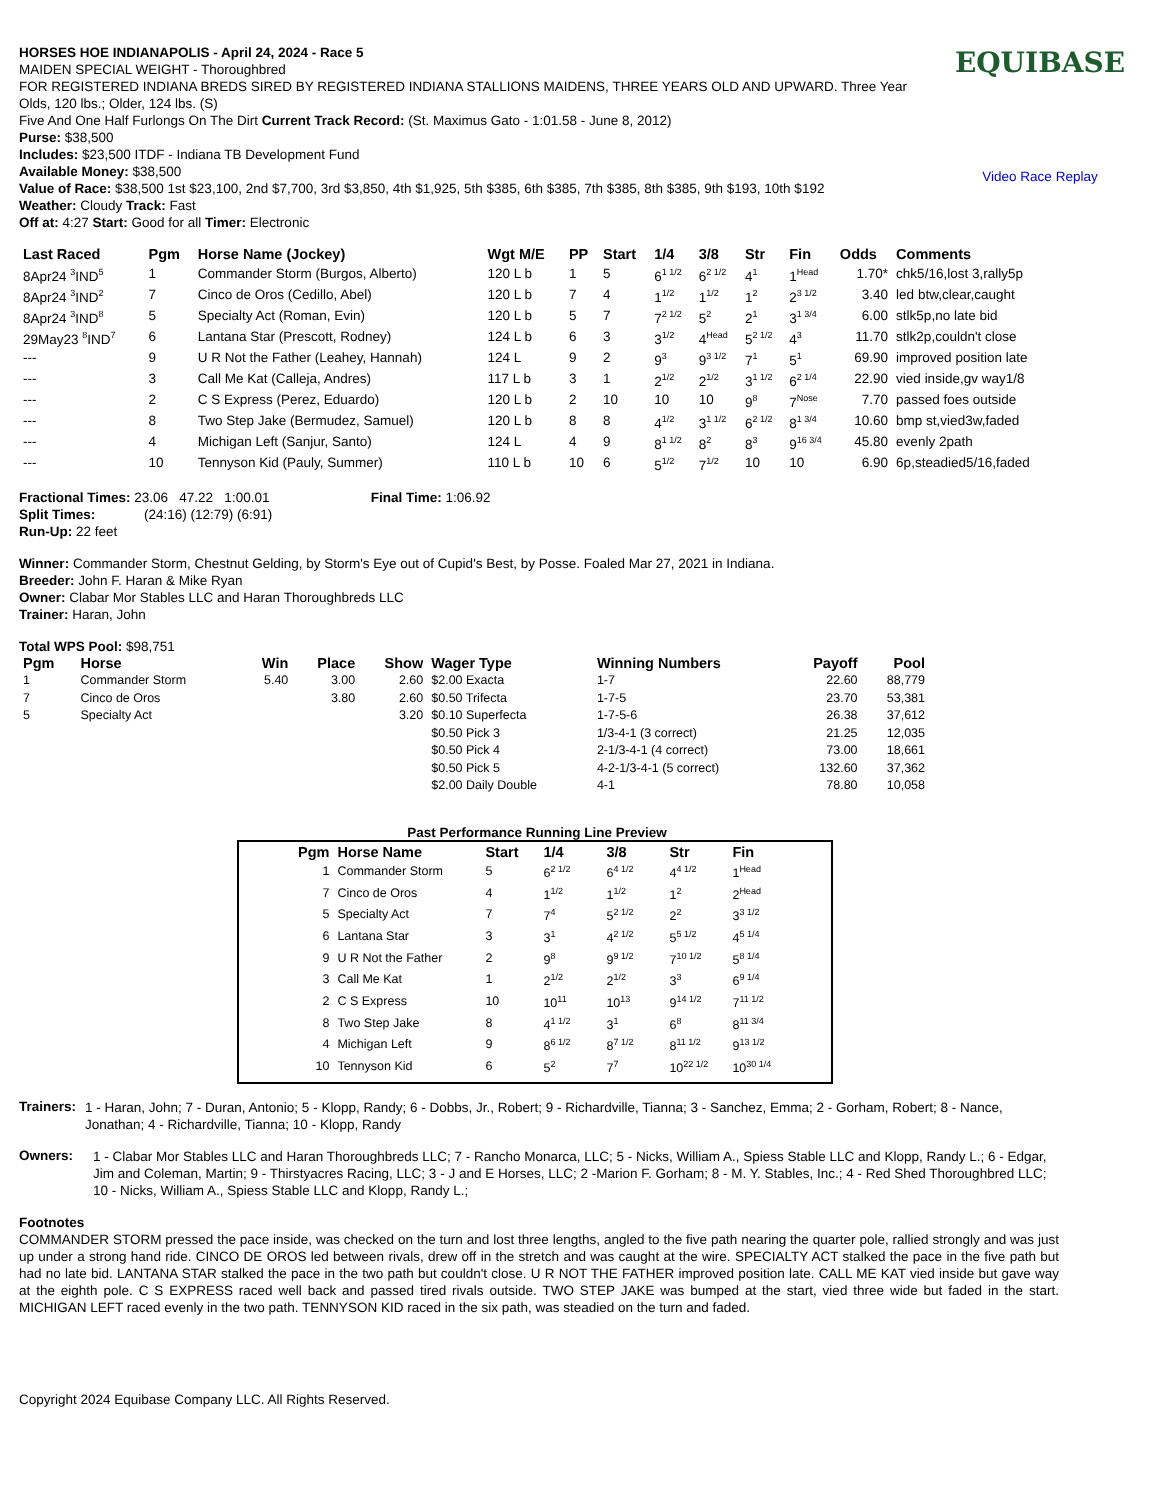HORSES HOE INDIANAPOLIS - April 24, 2024 - Race 5
MAIDEN SPECIAL WEIGHT - Thoroughbred
FOR REGISTERED INDIANA BREDS SIRED BY REGISTERED INDIANA STALLIONS MAIDENS, THREE YEARS OLD AND UPWARD. Three Year Olds, 120 lbs.; Older, 124 lbs. (S)
Five And One Half Furlongs On The Dirt Current Track Record: (St. Maximus Gato - 1:01.58 - June 8, 2012)
Purse: $38,500
Includes: $23,500 ITDF - Indiana TB Development Fund
Available Money: $38,500
Value of Race: $38,500 1st $23,100, 2nd $7,700, 3rd $3,850, 4th $1,925, 5th $385, 6th $385, 7th $385, 8th $385, 9th $193, 10th $192
Weather: Cloudy Track: Fast
Off at: 4:27 Start: Good for all Timer: Electronic
EQUIBASE
Video Race Replay
| Last Raced | Pgm | Horse Name (Jockey) | Wgt M/E | PP | Start | 1/4 | 3/8 | Str | Fin | Odds | Comments |
| --- | --- | --- | --- | --- | --- | --- | --- | --- | --- | --- | --- |
| 8Apr24 <sup>3</sup>IND<sup>5</sup> | 1 | Commander Storm (Burgos, Alberto) | 120 L b | 1 | 5 | 6<sup>1 1/2</sup> | 6<sup>2 1/2</sup> | 4<sup>1</sup> | 1<sup>Head</sup> | 1.70* | chk5/16,lost 3,rally5p |
| 8Apr24 <sup>3</sup>IND<sup>2</sup> | 7 | Cinco de Oros (Cedillo, Abel) | 120 L b | 7 | 4 | 1<sup>1/2</sup> | 1<sup>1/2</sup> | 1<sup>2</sup> | 2<sup>3 1/2</sup> | 3.40 | led btw,clear,caught |
| 8Apr24 <sup>3</sup>IND<sup>8</sup> | 5 | Specialty Act (Roman, Evin) | 120 L b | 5 | 7 | 7<sup>2 1/2</sup> | 5<sup>2</sup> | 2<sup>1</sup> | 3<sup>1 3/4</sup> | 6.00 | stlk5p,no late bid |
| 29May23 <sup>8</sup>IND<sup>7</sup> | 6 | Lantana Star (Prescott, Rodney) | 124 L b | 6 | 3 | 3<sup>1/2</sup> | 4<sup>Head</sup> | 5<sup>2 1/2</sup> | 4<sup>3</sup> | 11.70 | stlk2p,couldn't close |
| --- | 9 | U R Not the Father (Leahey, Hannah) | 124 L | 9 | 2 | 9<sup>3</sup> | 9<sup>3 1/2</sup> | 7<sup>1</sup> | 5<sup>1</sup> | 69.90 | improved position late |
| --- | 3 | Call Me Kat (Calleja, Andres) | 117 L b | 3 | 1 | 2<sup>1/2</sup> | 2<sup>1/2</sup> | 3<sup>1 1/2</sup> | 6<sup>2 1/4</sup> | 22.90 | vied inside,gv way1/8 |
| --- | 2 | C S Express (Perez, Eduardo) | 120 L b | 2 | 10 | 10 | 10 | 9<sup>8</sup> | 7<sup>Nose</sup> | 7.70 | passed foes outside |
| --- | 8 | Two Step Jake (Bermudez, Samuel) | 120 L b | 8 | 8 | 4<sup>1/2</sup> | 3<sup>1 1/2</sup> | 6<sup>2 1/2</sup> | 8<sup>1 3/4</sup> | 10.60 | bmp st,vied3w,faded |
| --- | 4 | Michigan Left (Sanjur, Santo) | 124 L | 4 | 9 | 8<sup>1 1/2</sup> | 8<sup>2</sup> | 8<sup>3</sup> | 9<sup>16 3/4</sup> | 45.80 | evenly 2path |
| --- | 10 | Tennyson Kid (Pauly, Summer) | 110 L b | 10 | 6 | 5<sup>1/2</sup> | 7<sup>1/2</sup> | 10 | 10 | 6.90 | 6p,steadied5/16,faded |
Fractional Times: 23.06 47.22 1:00.01 Final Time: 1:06.92
Split Times: (24:16) (12:79) (6:91)
Run-Up: 22 feet
Winner: Commander Storm, Chestnut Gelding, by Storm's Eye out of Cupid's Best, by Posse. Foaled Mar 27, 2021 in Indiana.
Breeder: John F. Haran & Mike Ryan
Owner: Clabar Mor Stables LLC and Haran Thoroughbreds LLC
Trainer: Haran, John
Total WPS Pool: $98,751
| Pgm | Horse | Win | Place | Show | Wager Type | Winning Numbers | Payoff | Pool |
| --- | --- | --- | --- | --- | --- | --- | --- | --- |
| 1 | Commander Storm | 5.40 | 3.00 | 2.60 | $2.00 Exacta | 1-7 | 22.60 | 88,779 |
| 7 | Cinco de Oros | | 3.80 | 2.60 | $0.50 Trifecta | 1-7-5 | 23.70 | 53,381 |
| 5 | Specialty Act | | | 3.20 | $0.10 Superfecta | 1-7-5-6 | 26.38 | 37,612 |
| | | | | | $0.50 Pick 3 | 1/3-4-1 (3 correct) | 21.25 | 12,035 |
| | | | | | $0.50 Pick 4 | 2-1/3-4-1 (4 correct) | 73.00 | 18,661 |
| | | | | | $0.50 Pick 5 | 4-2-1/3-4-1 (5 correct) | 132.60 | 37,362 |
| | | | | | $2.00 Daily Double | 4-1 | 78.80 | 10,058 |
Past Performance Running Line Preview
| Pgm | Horse Name | Start | 1/4 | 3/8 | Str | Fin |
| --- | --- | --- | --- | --- | --- | --- |
| 1 | Commander Storm | 5 | 6<sup>2 1/2</sup> | 6<sup>4 1/2</sup> | 4<sup>4 1/2</sup> | 1<sup>Head</sup> |
| 7 | Cinco de Oros | 4 | 1<sup>1/2</sup> | 1<sup>1/2</sup> | 1<sup>2</sup> | 2<sup>Head</sup> |
| 5 | Specialty Act | 7 | 7<sup>4</sup> | 5<sup>2 1/2</sup> | 2<sup>2</sup> | 3<sup>3 1/2</sup> |
| 6 | Lantana Star | 3 | 3<sup>1</sup> | 4<sup>2 1/2</sup> | 5<sup>5 1/2</sup> | 4<sup>5 1/4</sup> |
| 9 | U R Not the Father | 2 | 9<sup>8</sup> | 9<sup>9 1/2</sup> | 7<sup>10 1/2</sup> | 5<sup>8 1/4</sup> |
| 3 | Call Me Kat | 1 | 2<sup>1/2</sup> | 2<sup>1/2</sup> | 3<sup>3</sup> | 6<sup>9 1/4</sup> |
| 2 | C S Express | 10 | 10<sup>11</sup> | 10<sup>13</sup> | 9<sup>14 1/2</sup> | 7<sup>11 1/2</sup> |
| 8 | Two Step Jake | 8 | 4<sup>1 1/2</sup> | 3<sup>1</sup> | 6<sup>8</sup> | 8<sup>11 3/4</sup> |
| 4 | Michigan Left | 9 | 8<sup>6 1/2</sup> | 8<sup>7 1/2</sup> | 8<sup>11 1/2</sup> | 9<sup>13 1/2</sup> |
| 10 | Tennyson Kid | 6 | 5<sup>2</sup> | 7<sup>7</sup> | 10<sup>22 1/2</sup> | 10<sup>30 1/4</sup> |
Trainers:
1 - Haran, John; 7 - Duran, Antonio; 5 - Klopp, Randy; 6 - Dobbs, Jr., Robert; 9 - Richardville, Tianna; 3 - Sanchez, Emma; 2 - Gorham, Robert; 8 - Nance, Jonathan; 4 - Richardville, Tianna; 10 - Klopp, Randy
Owners:
1 - Clabar Mor Stables LLC and Haran Thoroughbreds LLC; 7 - Rancho Monarca, LLC; 5 - Nicks, William A., Spiess Stable LLC and Klopp, Randy L.; 6 - Edgar, Jim and Coleman, Martin; 9 - Thirstyacres Racing, LLC; 3 - J and E Horses, LLC; 2 -Marion F. Gorham; 8 - M. Y. Stables, Inc.; 4 - Red Shed Thoroughbred LLC; 10 - Nicks, William A., Spiess Stable LLC and Klopp, Randy L.;
Footnotes
COMMANDER STORM pressed the pace inside, was checked on the turn and lost three lengths, angled to the five path nearing the quarter pole, rallied strongly and was just up under a strong hand ride. CINCO DE OROS led between rivals, drew off in the stretch and was caught at the wire. SPECIALTY ACT stalked the pace in the five path but had no late bid. LANTANA STAR stalked the pace in the two path but couldn't close. U R NOT THE FATHER improved position late. CALL ME KAT vied inside but gave way at the eighth pole. C S EXPRESS raced well back and passed tired rivals outside. TWO STEP JAKE was bumped at the start, vied three wide but faded in the start. MICHIGAN LEFT raced evenly in the two path. TENNYSON KID raced in the six path, was steadied on the turn and faded.
Copyright 2024 Equibase Company LLC. All Rights Reserved.